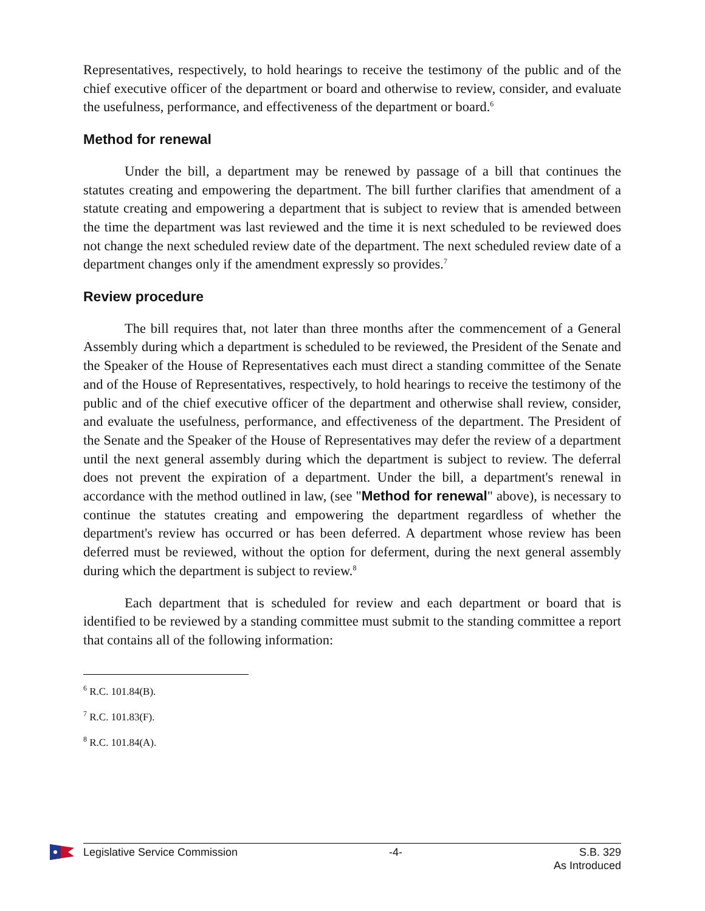Representatives, respectively, to hold hearings to receive the testimony of the public and of the chief executive officer of the department or board and otherwise to review, consider, and evaluate the usefulness, performance, and effectiveness of the department or board.<sup>6</sup>
Method for renewal
Under the bill, a department may be renewed by passage of a bill that continues the statutes creating and empowering the department. The bill further clarifies that amendment of a statute creating and empowering a department that is subject to review that is amended between the time the department was last reviewed and the time it is next scheduled to be reviewed does not change the next scheduled review date of the department. The next scheduled review date of a department changes only if the amendment expressly so provides.<sup>7</sup>
Review procedure
The bill requires that, not later than three months after the commencement of a General Assembly during which a department is scheduled to be reviewed, the President of the Senate and the Speaker of the House of Representatives each must direct a standing committee of the Senate and of the House of Representatives, respectively, to hold hearings to receive the testimony of the public and of the chief executive officer of the department and otherwise shall review, consider, and evaluate the usefulness, performance, and effectiveness of the department. The President of the Senate and the Speaker of the House of Representatives may defer the review of a department until the next general assembly during which the department is subject to review. The deferral does not prevent the expiration of a department. Under the bill, a department's renewal in accordance with the method outlined in law, (see "Method for renewal" above), is necessary to continue the statutes creating and empowering the department regardless of whether the department's review has occurred or has been deferred. A department whose review has been deferred must be reviewed, without the option for deferment, during the next general assembly during which the department is subject to review.<sup>8</sup>
Each department that is scheduled for review and each department or board that is identified to be reviewed by a standing committee must submit to the standing committee a report that contains all of the following information:
<sup>6</sup> R.C. 101.84(B).
<sup>7</sup> R.C. 101.83(F).
<sup>8</sup> R.C. 101.84(A).
Legislative Service Commission -4- S.B. 329
As Introduced